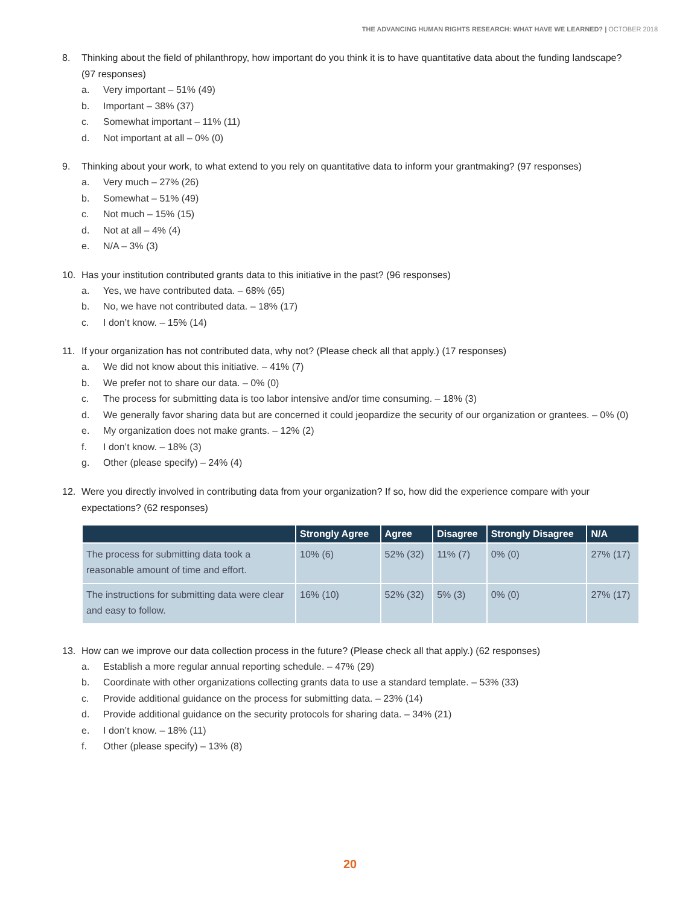THE ADVANCING HUMAN RIGHTS RESEARCH: WHAT HAVE WE LEARNED? | OCTOBER 2018
8. Thinking about the field of philanthropy, how important do you think it is to have quantitative data about the funding landscape? (97 responses)
a. Very important – 51% (49)
b. Important – 38% (37)
c. Somewhat important – 11% (11)
d. Not important at all – 0% (0)
9. Thinking about your work, to what extend to you rely on quantitative data to inform your grantmaking? (97 responses)
a. Very much – 27% (26)
b. Somewhat – 51% (49)
c. Not much – 15% (15)
d. Not at all – 4% (4)
e. N/A – 3% (3)
10. Has your institution contributed grants data to this initiative in the past? (96 responses)
a. Yes, we have contributed data. – 68% (65)
b. No, we have not contributed data. – 18% (17)
c. I don’t know. – 15% (14)
11. If your organization has not contributed data, why not? (Please check all that apply.) (17 responses)
a. We did not know about this initiative. – 41% (7)
b. We prefer not to share our data. – 0% (0)
c. The process for submitting data is too labor intensive and/or time consuming. – 18% (3)
d. We generally favor sharing data but are concerned it could jeopardize the security of our organization or grantees. – 0% (0)
e. My organization does not make grants. – 12% (2)
f. I don’t know. – 18% (3)
g. Other (please specify) – 24% (4)
12. Were you directly involved in contributing data from your organization? If so, how did the experience compare with your expectations? (62 responses)
| | Strongly Agree | Agree | Disagree | Strongly Disagree | N/A |
| --- | --- | --- | --- | --- | --- |
| The process for submitting data took a reasonable amount of time and effort. | 10% (6) | 52% (32) | 11% (7) | 0% (0) | 27% (17) |
| The instructions for submitting data were clear and easy to follow. | 16% (10) | 52% (32) | 5% (3) | 0% (0) | 27% (17) |
13. How can we improve our data collection process in the future? (Please check all that apply.) (62 responses)
a. Establish a more regular annual reporting schedule. – 47% (29)
b. Coordinate with other organizations collecting grants data to use a standard template. – 53% (33)
c. Provide additional guidance on the process for submitting data. – 23% (14)
d. Provide additional guidance on the security protocols for sharing data. – 34% (21)
e. I don’t know. – 18% (11)
f. Other (please specify) – 13% (8)
20